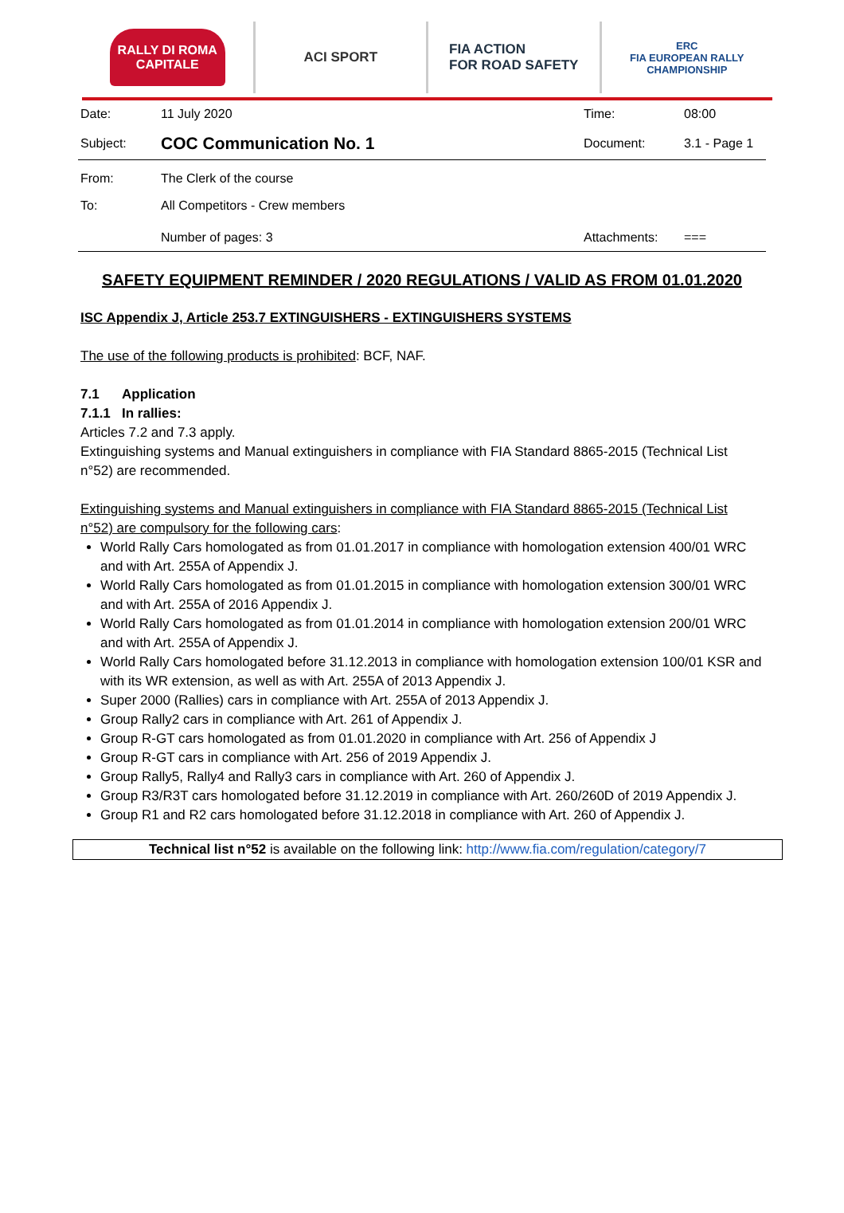RALLY DI ROMA
CAPITALE
ACI SPORT
FIA ACTION
FOR ROAD SAFETY
ERC
FIA EUROPEAN RALLY CHAMPIONSHIP
| Date: | 11 July 2020 | Time: | 08:00 |
| Subject: | COC Communication No. 1 | Document: | 3.1 - Page 1 |
| From: | The Clerk of the course | | |
| To: | All Competitors - Crew members | | |
| | Number of pages: 3 | Attachments: | === |
SAFETY EQUIPMENT REMINDER / 2020 REGULATIONS / VALID AS FROM 01.01.2020
ISC Appendix J, Article 253.7 EXTINGUISHERS - EXTINGUISHERS SYSTEMS
The use of the following products is prohibited: BCF, NAF.
7.1 Application
7.1.1 In rallies:
Articles 7.2 and 7.3 apply.
Extinguishing systems and Manual extinguishers in compliance with FIA Standard 8865-2015 (Technical List n°52) are recommended.
Extinguishing systems and Manual extinguishers in compliance with FIA Standard 8865-2015 (Technical List n°52) are compulsory for the following cars:
World Rally Cars homologated as from 01.01.2017 in compliance with homologation extension 400/01 WRC and with Art. 255A of Appendix J.
World Rally Cars homologated as from 01.01.2015 in compliance with homologation extension 300/01 WRC and with Art. 255A of 2016 Appendix J.
World Rally Cars homologated as from 01.01.2014 in compliance with homologation extension 200/01 WRC and with Art. 255A of Appendix J.
World Rally Cars homologated before 31.12.2013 in compliance with homologation extension 100/01 KSR and with its WR extension, as well as with Art. 255A of 2013 Appendix J.
Super 2000 (Rallies) cars in compliance with Art. 255A of 2013 Appendix J.
Group Rally2 cars in compliance with Art. 261 of Appendix J.
Group R-GT cars homologated as from 01.01.2020 in compliance with Art. 256 of Appendix J
Group R-GT cars in compliance with Art. 256 of 2019 Appendix J.
Group Rally5, Rally4 and Rally3 cars in compliance with Art. 260 of Appendix J.
Group R3/R3T cars homologated before 31.12.2019 in compliance with Art. 260/260D of 2019 Appendix J.
Group R1 and R2 cars homologated before 31.12.2018 in compliance with Art. 260 of Appendix J.
Technical list n°52 is available on the following link: http://www.fia.com/regulation/category/7